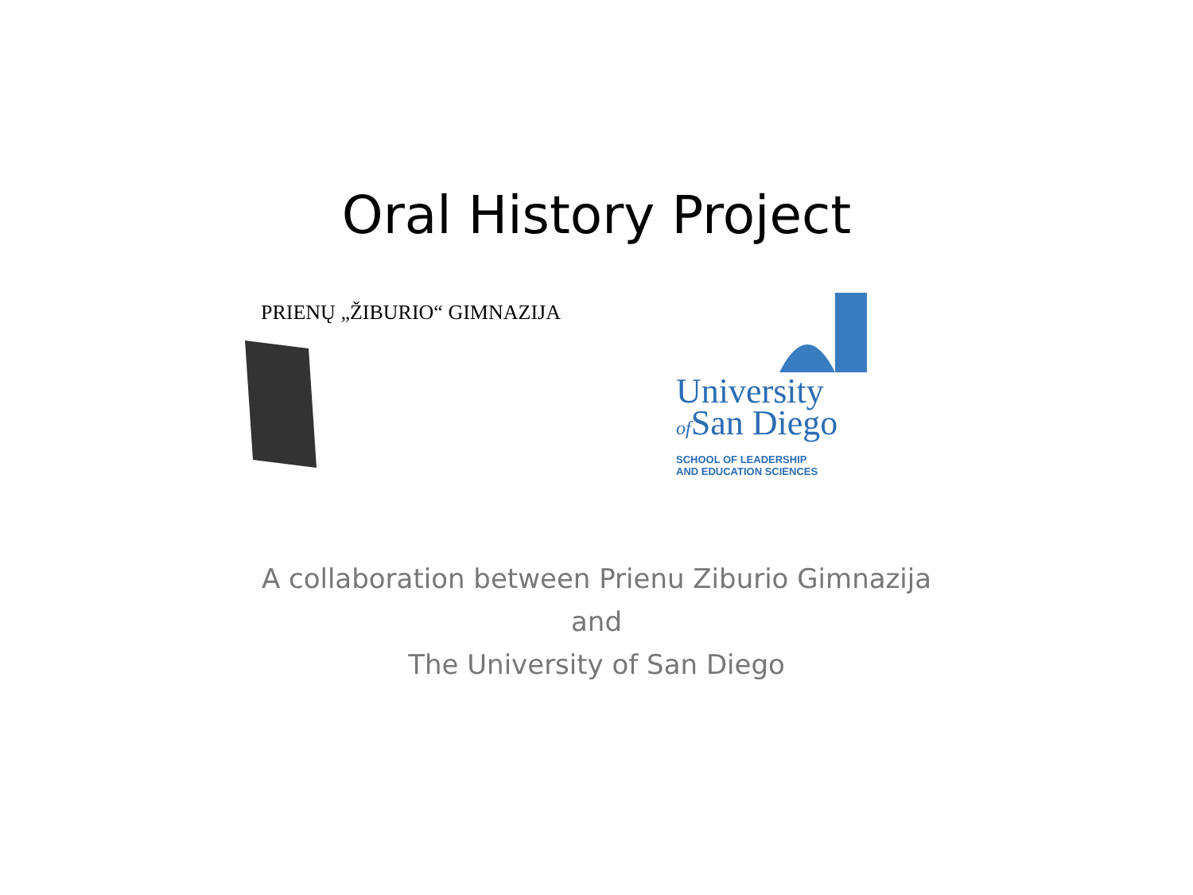Oral History Project
PRIENŲ „ŽIBURIO“ GIMNAZIJA
University
of San Diego
SCHOOL OF LEADERSHIP
AND EDUCATION SCIENCES
A collaboration between Prienu Ziburio Gimnazija
and
The University of San Diego